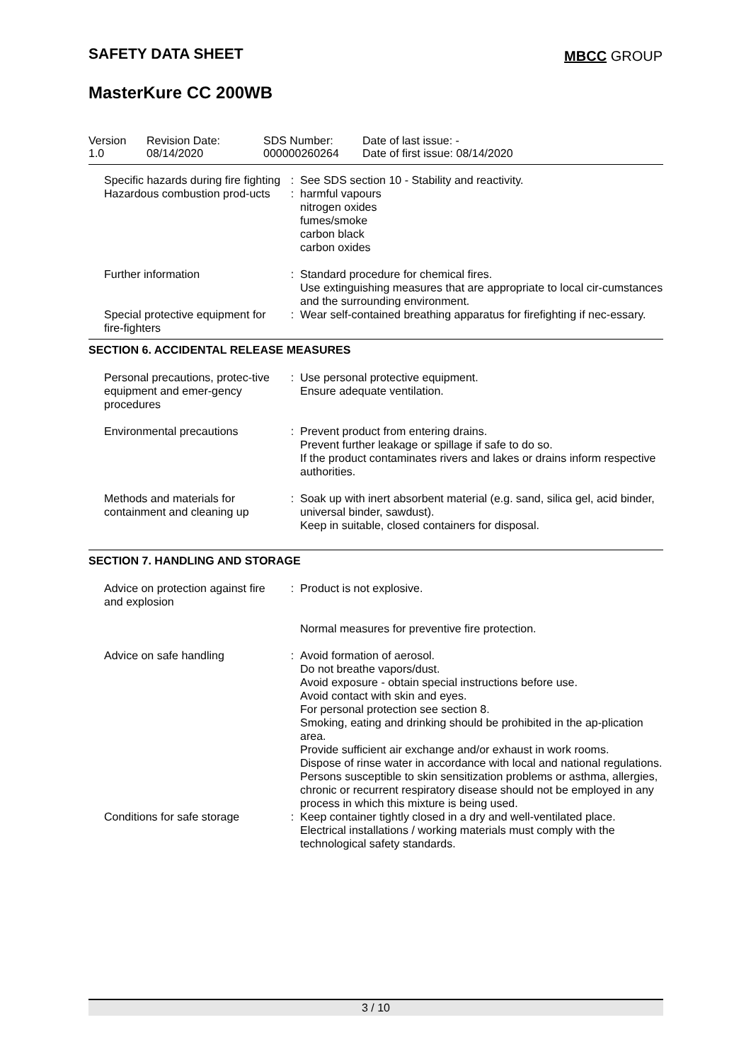SAFETY DATA SHEET MBCC GROUP
MasterKure CC 200WB
| Version 1.0 | Revision Date: 08/14/2020 | SDS Number: 000000260264 | Date of last issue: - Date of first issue: 08/14/2020 |
| Specific hazards during fire fighting | : | See SDS section 10 - Stability and reactivity. |
| Hazardous combustion prod-ucts | : | harmful vapours nitrogen oxides fumes/smoke carbon black carbon oxides |
| Further information | : | Standard procedure for chemical fires. Use extinguishing measures that are appropriate to local cir-cumstances and the surrounding environment. |
| Special protective equipment for fire-fighters | : | Wear self-contained breathing apparatus for firefighting if nec-essary. |
SECTION 6. ACCIDENTAL RELEASE MEASURES
| Personal precautions, protec-tive equipment and emer-gency procedures | : | Use personal protective equipment. Ensure adequate ventilation. |
| Environmental precautions | : | Prevent product from entering drains. Prevent further leakage or spillage if safe to do so. If the product contaminates rivers and lakes or drains inform respective authorities. |
| Methods and materials for containment and cleaning up | : | Soak up with inert absorbent material (e.g. sand, silica gel, acid binder, universal binder, sawdust). Keep in suitable, closed containers for disposal. |
SECTION 7. HANDLING AND STORAGE
| Advice on protection against fire and explosion | : | Product is not explosive. Normal measures for preventive fire protection. |
| Advice on safe handling | : | Avoid formation of aerosol. Do not breathe vapors/dust. Avoid exposure - obtain special instructions before use. Avoid contact with skin and eyes. For personal protection see section 8. Smoking, eating and drinking should be prohibited in the ap-plication area. Provide sufficient air exchange and/or exhaust in work rooms. Dispose of rinse water in accordance with local and national regulations. Persons susceptible to skin sensitization problems or asthma, allergies, chronic or recurrent respiratory disease should not be employed in any process in which this mixture is being used. |
| Conditions for safe storage | : | Keep container tightly closed in a dry and well-ventilated place. Electrical installations / working materials must comply with the technological safety standards. |
3 / 10